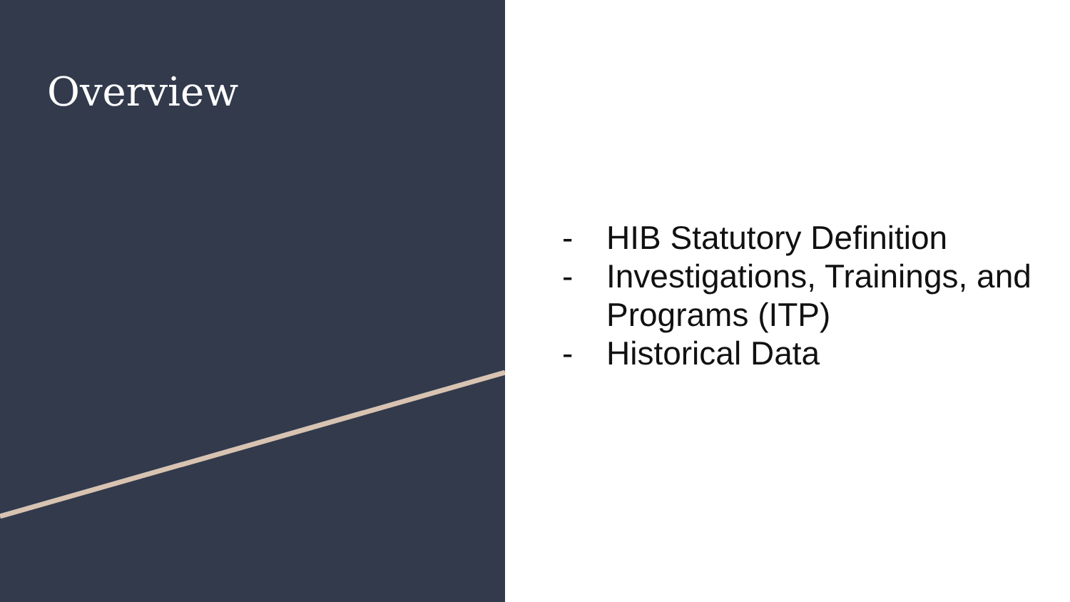Overview
- HIB Statutory Definition
- Investigations, Trainings, and Programs (ITP)
- Historical Data